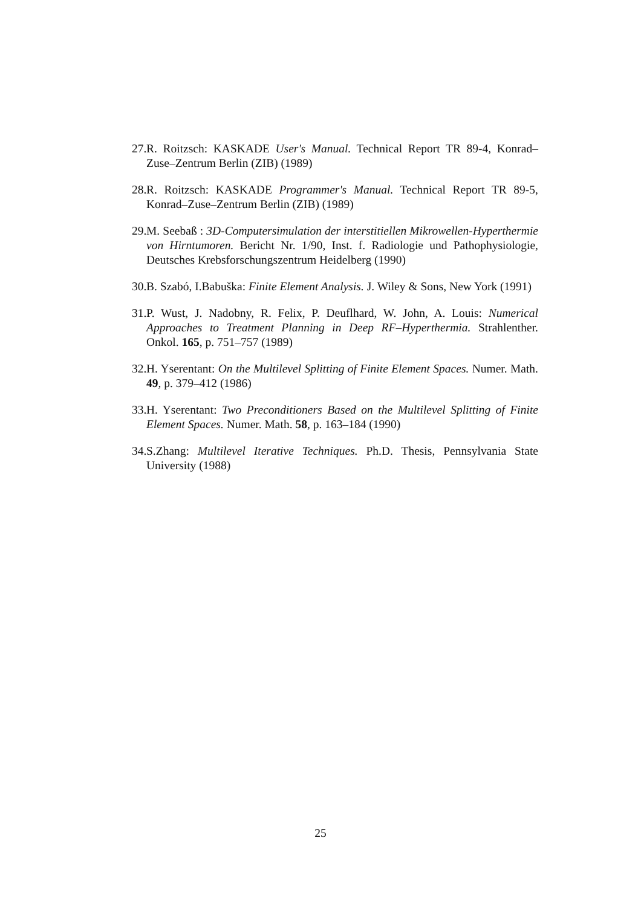27. R. Roitzsch: KASKADE User's Manual. Technical Report TR 89-4, Konrad–Zuse–Zentrum Berlin (ZIB) (1989)
28. R. Roitzsch: KASKADE Programmer's Manual. Technical Report TR 89-5, Konrad–Zuse–Zentrum Berlin (ZIB) (1989)
29. M. Seebaß : 3D-Computersimulation der interstitiellen Mikrowellen-Hyperthermie von Hirntumoren. Bericht Nr. 1/90, Inst. f. Radiologie und Pathophysiologie, Deutsches Krebsforschungszentrum Heidelberg (1990)
30. B. Szabó, I.Babuška: Finite Element Analysis. J. Wiley & Sons, New York (1991)
31. P. Wust, J. Nadobny, R. Felix, P. Deuflhard, W. John, A. Louis: Numerical Approaches to Treatment Planning in Deep RF–Hyperthermia. Strahlenther. Onkol. 165, p. 751–757 (1989)
32. H. Yserentant: On the Multilevel Splitting of Finite Element Spaces. Numer. Math. 49, p. 379–412 (1986)
33. H. Yserentant: Two Preconditioners Based on the Multilevel Splitting of Finite Element Spaces. Numer. Math. 58, p. 163–184 (1990)
34. S.Zhang: Multilevel Iterative Techniques. Ph.D. Thesis, Pennsylvania State University (1988)
25